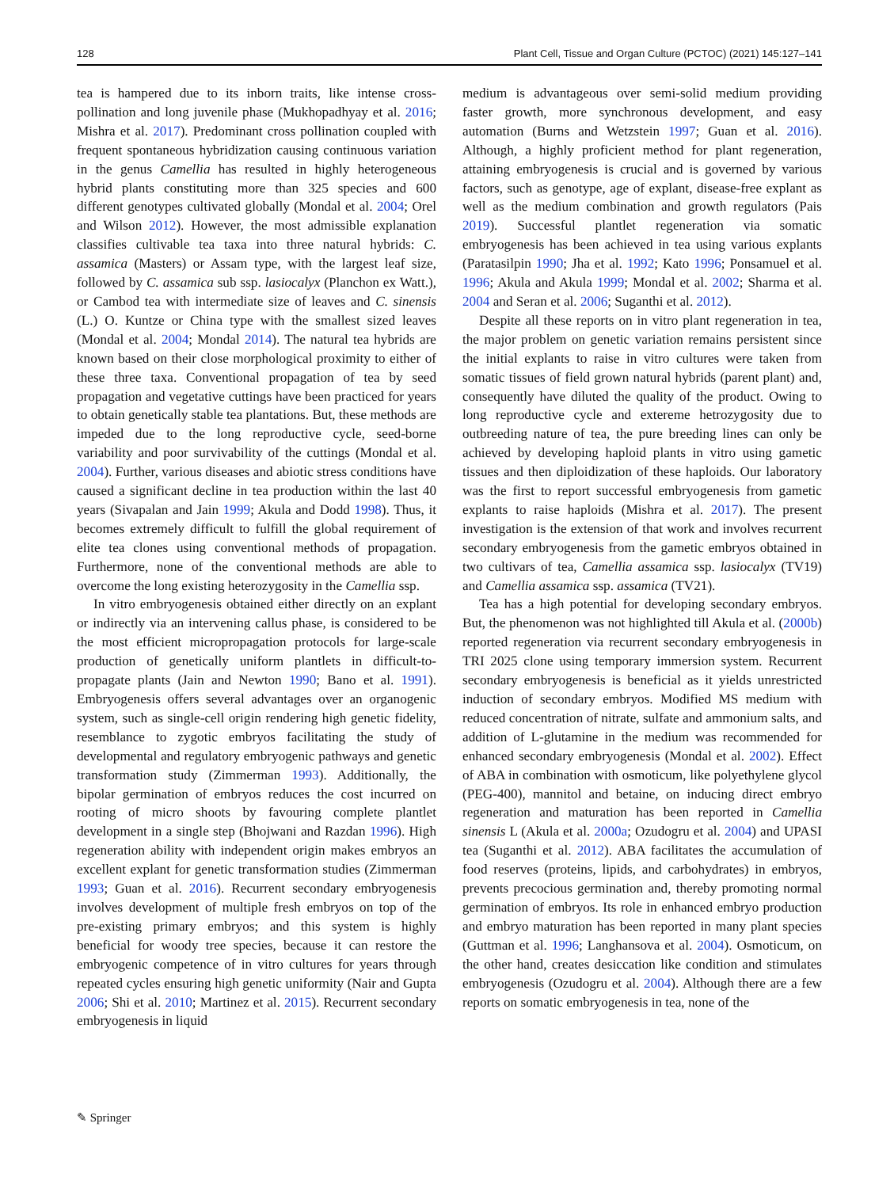128 Plant Cell, Tissue and Organ Culture (PCTOC) (2021) 145:127–141
tea is hampered due to its inborn traits, like intense cross-pollination and long juvenile phase (Mukhopadhyay et al. 2016; Mishra et al. 2017). Predominant cross pollination coupled with frequent spontaneous hybridization causing continuous variation in the genus Camellia has resulted in highly heterogeneous hybrid plants constituting more than 325 species and 600 different genotypes cultivated globally (Mondal et al. 2004; Orel and Wilson 2012). However, the most admissible explanation classifies cultivable tea taxa into three natural hybrids: C. assamica (Masters) or Assam type, with the largest leaf size, followed by C. assamica sub ssp. lasiocalyx (Planchon ex Watt.), or Cambod tea with intermediate size of leaves and C. sinensis (L.) O. Kuntze or China type with the smallest sized leaves (Mondal et al. 2004; Mondal 2014). The natural tea hybrids are known based on their close morphological proximity to either of these three taxa. Conventional propagation of tea by seed propagation and vegetative cuttings have been practiced for years to obtain genetically stable tea plantations. But, these methods are impeded due to the long reproductive cycle, seed-borne variability and poor survivability of the cuttings (Mondal et al. 2004). Further, various diseases and abiotic stress conditions have caused a significant decline in tea production within the last 40 years (Sivapalan and Jain 1999; Akula and Dodd 1998). Thus, it becomes extremely difficult to fulfill the global requirement of elite tea clones using conventional methods of propagation. Furthermore, none of the conventional methods are able to overcome the long existing heterozygosity in the Camellia ssp.
In vitro embryogenesis obtained either directly on an explant or indirectly via an intervening callus phase, is considered to be the most efficient micropropagation protocols for large-scale production of genetically uniform plantlets in difficult-to-propagate plants (Jain and Newton 1990; Bano et al. 1991). Embryogenesis offers several advantages over an organogenic system, such as single-cell origin rendering high genetic fidelity, resemblance to zygotic embryos facilitating the study of developmental and regulatory embryogenic pathways and genetic transformation study (Zimmerman 1993). Additionally, the bipolar germination of embryos reduces the cost incurred on rooting of micro shoots by favouring complete plantlet development in a single step (Bhojwani and Razdan 1996). High regeneration ability with independent origin makes embryos an excellent explant for genetic transformation studies (Zimmerman 1993; Guan et al. 2016). Recurrent secondary embryogenesis involves development of multiple fresh embryos on top of the pre-existing primary embryos; and this system is highly beneficial for woody tree species, because it can restore the embryogenic competence of in vitro cultures for years through repeated cycles ensuring high genetic uniformity (Nair and Gupta 2006; Shi et al. 2010; Martinez et al. 2015). Recurrent secondary embryogenesis in liquid
medium is advantageous over semi-solid medium providing faster growth, more synchronous development, and easy automation (Burns and Wetzstein 1997; Guan et al. 2016). Although, a highly proficient method for plant regeneration, attaining embryogenesis is crucial and is governed by various factors, such as genotype, age of explant, disease-free explant as well as the medium combination and growth regulators (Pais 2019). Successful plantlet regeneration via somatic embryogenesis has been achieved in tea using various explants (Paratasilpin 1990; Jha et al. 1992; Kato 1996; Ponsamuel et al. 1996; Akula and Akula 1999; Mondal et al. 2002; Sharma et al. 2004 and Seran et al. 2006; Suganthi et al. 2012).
Despite all these reports on in vitro plant regeneration in tea, the major problem on genetic variation remains persistent since the initial explants to raise in vitro cultures were taken from somatic tissues of field grown natural hybrids (parent plant) and, consequently have diluted the quality of the product. Owing to long reproductive cycle and extereme hetrozygosity due to outbreeding nature of tea, the pure breeding lines can only be achieved by developing haploid plants in vitro using gametic tissues and then diploidization of these haploids. Our laboratory was the first to report successful embryogenesis from gametic explants to raise haploids (Mishra et al. 2017). The present investigation is the extension of that work and involves recurrent secondary embryogenesis from the gametic embryos obtained in two cultivars of tea, Camellia assamica ssp. lasiocalyx (TV19) and Camellia assamica ssp. assamica (TV21).
Tea has a high potential for developing secondary embryos. But, the phenomenon was not highlighted till Akula et al. (2000b) reported regeneration via recurrent secondary embryogenesis in TRI 2025 clone using temporary immersion system. Recurrent secondary embryogenesis is beneficial as it yields unrestricted induction of secondary embryos. Modified MS medium with reduced concentration of nitrate, sulfate and ammonium salts, and addition of L-glutamine in the medium was recommended for enhanced secondary embryogenesis (Mondal et al. 2002). Effect of ABA in combination with osmoticum, like polyethylene glycol (PEG-400), mannitol and betaine, on inducing direct embryo regeneration and maturation has been reported in Camellia sinensis L (Akula et al. 2000a; Ozudogru et al. 2004) and UPASI tea (Suganthi et al. 2012). ABA facilitates the accumulation of food reserves (proteins, lipids, and carbohydrates) in embryos, prevents precocious germination and, thereby promoting normal germination of embryos. Its role in enhanced embryo production and embryo maturation has been reported in many plant species (Guttman et al. 1996; Langhansova et al. 2004). Osmoticum, on the other hand, creates desiccation like condition and stimulates embryogenesis (Ozudogru et al. 2004). Although there are a few reports on somatic embryogenesis in tea, none of the
✎ Springer